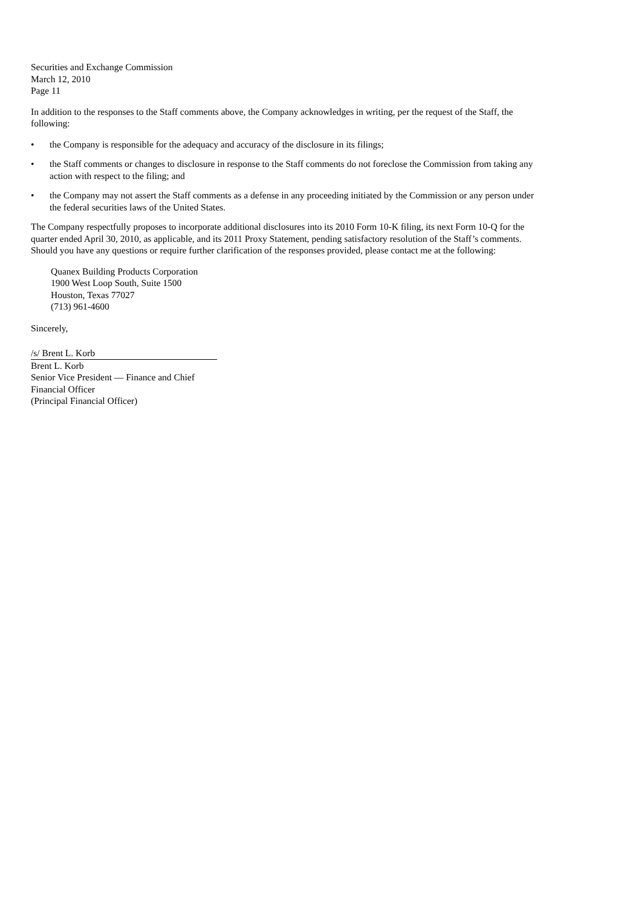Securities and Exchange Commission
March 12, 2010
Page 11
In addition to the responses to the Staff comments above, the Company acknowledges in writing, per the request of the Staff, the following:
• the Company is responsible for the adequacy and accuracy of the disclosure in its filings;
• the Staff comments or changes to disclosure in response to the Staff comments do not foreclose the Commission from taking any action with respect to the filing; and
• the Company may not assert the Staff comments as a defense in any proceeding initiated by the Commission or any person under the federal securities laws of the United States.
The Company respectfully proposes to incorporate additional disclosures into its 2010 Form 10-K filing, its next Form 10-Q for the quarter ended April 30, 2010, as applicable, and its 2011 Proxy Statement, pending satisfactory resolution of the Staff’s comments. Should you have any questions or require further clarification of the responses provided, please contact me at the following:
Quanex Building Products Corporation
1900 West Loop South, Suite 1500
Houston, Texas 77027
(713) 961-4600
Sincerely,
/s/ Brent L. Korb
Brent L. Korb
Senior Vice President — Finance and Chief
Financial Officer
(Principal Financial Officer)